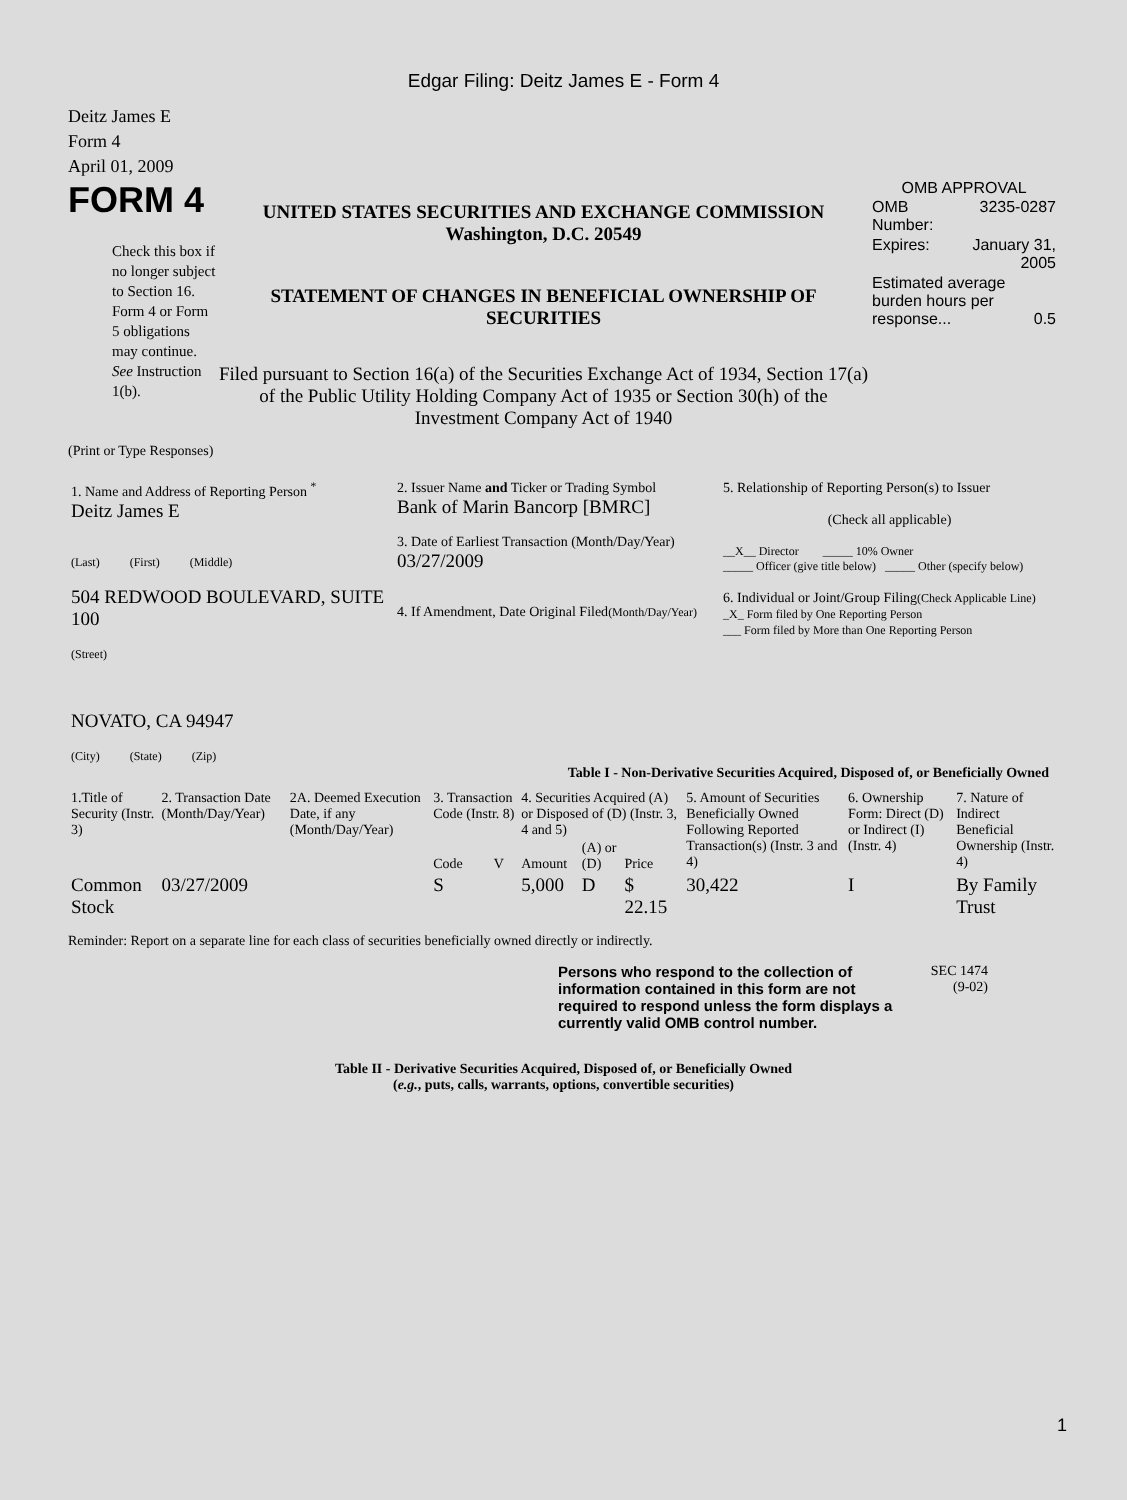Edgar Filing: Deitz James E - Form 4
Deitz James E
Form 4
April 01, 2009
FORM 4
Check this box if no longer subject to Section 16. Form 4 or Form 5 obligations may continue. See Instruction 1(b).
UNITED STATES SECURITIES AND EXCHANGE COMMISSION
Washington, D.C. 20549
STATEMENT OF CHANGES IN BENEFICIAL OWNERSHIP OF SECURITIES
Filed pursuant to Section 16(a) of the Securities Exchange Act of 1934, Section 17(a) of the Public Utility Holding Company Act of 1935 or Section 30(h) of the Investment Company Act of 1940
OMB APPROVAL
| OMB Number: | 3235-0287 |
| Expires: | January 31, 2005 |
| Estimated average burden hours per response... 0.5 | |
(Print or Type Responses)
| 1. Name and Address of Reporting Person <sup>*</sup> Deitz James E (Last) (First) (Middle) 504 REDWOOD BOULEVARD, SUITE 100 (Street) NOVATO, CA 94947 (City) (State) (Zip) | 2. Issuer Name and Ticker or Trading Symbol Bank of Marin Bancorp [BMRC] 3. Date of Earliest Transaction (Month/Day/Year) 03/27/2009 4. If Amendment, Date Original Filed (Month/Day/Year) | 5. Relationship of Reporting Person(s) to Issuer (Check all applicable) __X__ Director _____ 10% Owner _____ Officer (give title below) _____ Other (specify below) 6. Individual or Joint/Group Filing (Check Applicable Line) _X_ Form filed by One Reporting Person ___ Form filed by More than One Reporting Person |
Table I - Non-Derivative Securities Acquired, Disposed of, or Beneficially Owned
| 1.Title of Security (Instr. 3) | 2. Transaction Date (Month/Day/Year) | 2A. Deemed Execution Date, if any (Month/Day/Year) | 3. Transaction Code (Instr. 8) | | 4. Securities Acquired (A) or Disposed of (D) (Instr. 3, 4 and 5) | | | 5. Amount of Securities Beneficially Owned Following Reported Transaction(s) (Instr. 3 and 4) | 6. Ownership Form: Direct (D) or Indirect (I) (Instr. 4) | 7. Nature of Indirect Beneficial Ownership (Instr. 4) |
| --- | --- | --- | --- | --- | --- | --- | --- | --- | --- | --- |
| | | | Code | V | Amount | (A) or (D) | Price | | | |
| Common Stock | 03/27/2009 | | S | | 5,000 | D | $ 22.15 | 30,422 | I | By Family Trust |
Reminder: Report on a separate line for each class of securities beneficially owned directly or indirectly.
Persons who respond to the collection of information contained in this form are not required to respond unless the form displays a currently valid OMB control number.
SEC 1474
(9-02)
Table II - Derivative Securities Acquired, Disposed of, or Beneficially Owned
(e.g., puts, calls, warrants, options, convertible securities)
1